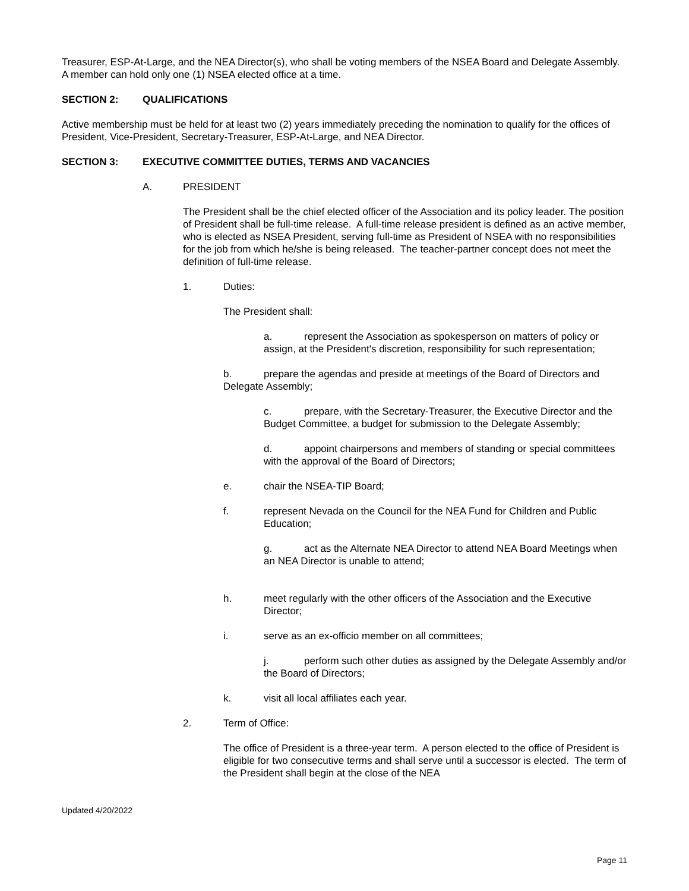Treasurer, ESP-At-Large, and the NEA Director(s), who shall be voting members of the NSEA Board and Delegate Assembly. A member can hold only one (1) NSEA elected office at a time.
SECTION 2: QUALIFICATIONS
Active membership must be held for at least two (2) years immediately preceding the nomination to qualify for the offices of President, Vice-President, Secretary-Treasurer, ESP-At-Large, and NEA Director.
SECTION 3: EXECUTIVE COMMITTEE DUTIES, TERMS AND VACANCIES
A. PRESIDENT
The President shall be the chief elected officer of the Association and its policy leader. The position of President shall be full-time release. A full-time release president is defined as an active member, who is elected as NSEA President, serving full-time as President of NSEA with no responsibilities for the job from which he/she is being released. The teacher-partner concept does not meet the definition of full-time release.
1. Duties:
The President shall:
a. represent the Association as spokesperson on matters of policy or assign, at the President's discretion, responsibility for such representation;
b. prepare the agendas and preside at meetings of the Board of Directors and Delegate Assembly;
c. prepare, with the Secretary-Treasurer, the Executive Director and the Budget Committee, a budget for submission to the Delegate Assembly;
d. appoint chairpersons and members of standing or special committees with the approval of the Board of Directors;
e. chair the NSEA-TIP Board;
f. represent Nevada on the Council for the NEA Fund for Children and Public Education;
g. act as the Alternate NEA Director to attend NEA Board Meetings when an NEA Director is unable to attend;
h. meet regularly with the other officers of the Association and the Executive Director;
i. serve as an ex-officio member on all committees;
j. perform such other duties as assigned by the Delegate Assembly and/or the Board of Directors;
k. visit all local affiliates each year.
2. Term of Office:
The office of President is a three-year term. A person elected to the office of President is eligible for two consecutive terms and shall serve until a successor is elected. The term of the President shall begin at the close of the NEA
Updated 4/20/2022
Page 11